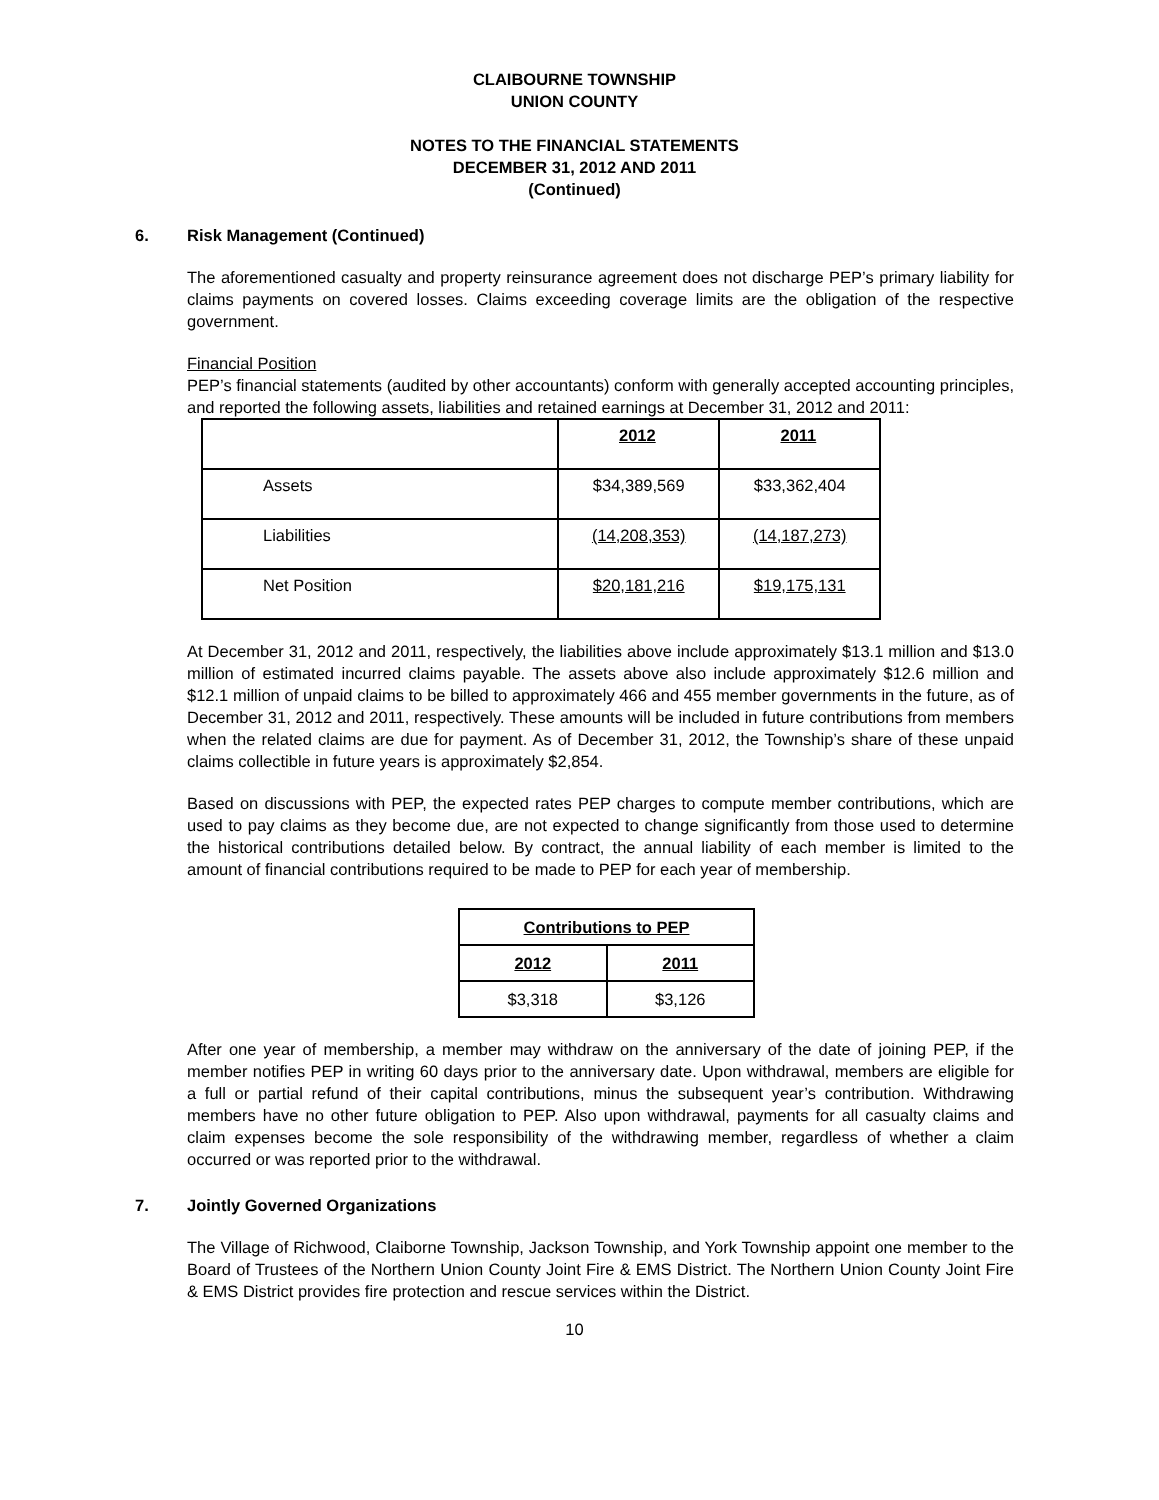CLAIBOURNE TOWNSHIP
UNION COUNTY
NOTES TO THE FINANCIAL STATEMENTS
DECEMBER 31, 2012 AND 2011
(Continued)
6. Risk Management (Continued)
The aforementioned casualty and property reinsurance agreement does not discharge PEP’s primary liability for claims payments on covered losses. Claims exceeding coverage limits are the obligation of the respective government.
Financial Position
PEP’s financial statements (audited by other accountants) conform with generally accepted accounting principles, and reported the following assets, liabilities and retained earnings at December 31, 2012 and 2011:
| | 2012 | 2011 |
| Assets | $34,389,569 | $33,362,404 |
| Liabilities | (14,208,353) | (14,187,273) |
| Net Position | $20,181,216 | $19,175,131 |
At December 31, 2012 and 2011, respectively, the liabilities above include approximately $13.1 million and $13.0 million of estimated incurred claims payable. The assets above also include approximately $12.6 million and $12.1 million of unpaid claims to be billed to approximately 466 and 455 member governments in the future, as of December 31, 2012 and 2011, respectively. These amounts will be included in future contributions from members when the related claims are due for payment. As of December 31, 2012, the Township’s share of these unpaid claims collectible in future years is approximately $2,854.
Based on discussions with PEP, the expected rates PEP charges to compute member contributions, which are used to pay claims as they become due, are not expected to change significantly from those used to determine the historical contributions detailed below. By contract, the annual liability of each member is limited to the amount of financial contributions required to be made to PEP for each year of membership.
| Contributions to PEP | |
| --- | --- |
| 2012 | 2011 |
| $3,318 | $3,126 |
After one year of membership, a member may withdraw on the anniversary of the date of joining PEP, if the member notifies PEP in writing 60 days prior to the anniversary date. Upon withdrawal, members are eligible for a full or partial refund of their capital contributions, minus the subsequent year’s contribution. Withdrawing members have no other future obligation to PEP. Also upon withdrawal, payments for all casualty claims and claim expenses become the sole responsibility of the withdrawing member, regardless of whether a claim occurred or was reported prior to the withdrawal.
7. Jointly Governed Organizations
The Village of Richwood, Claiborne Township, Jackson Township, and York Township appoint one member to the Board of Trustees of the Northern Union County Joint Fire & EMS District. The Northern Union County Joint Fire & EMS District provides fire protection and rescue services within the District.
10